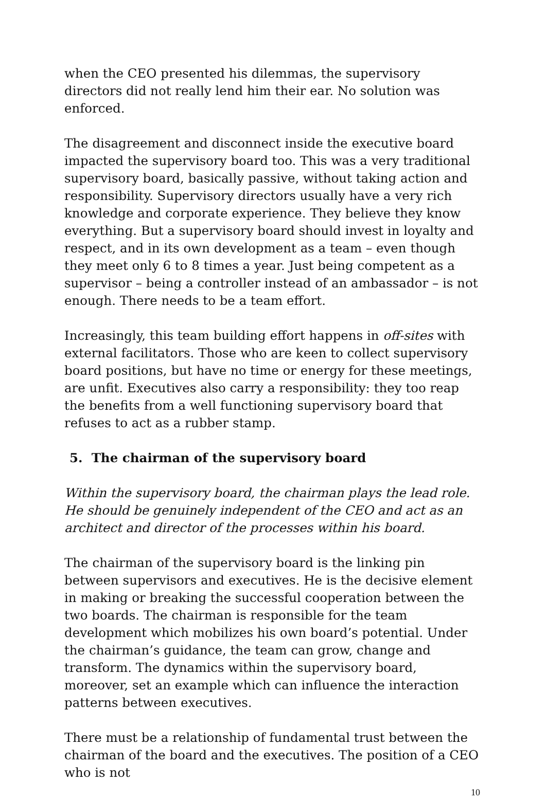when the CEO presented his dilemmas, the supervisory directors did not really lend him their ear. No solution was enforced.
The disagreement and disconnect inside the executive board impacted the supervisory board too. This was a very traditional supervisory board, basically passive, without taking action and responsibility. Supervisory directors usually have a very rich knowledge and corporate experience. They believe they know everything. But a supervisory board should invest in loyalty and respect, and in its own development as a team – even though they meet only 6 to 8 times a year. Just being competent as a supervisor – being a controller instead of an ambassador – is not enough. There needs to be a team effort.
Increasingly, this team building effort happens in off-sites with external facilitators. Those who are keen to collect supervisory board positions, but have no time or energy for these meetings, are unfit. Executives also carry a responsibility: they too reap the benefits from a well functioning supervisory board that refuses to act as a rubber stamp.
5. The chairman of the supervisory board
Within the supervisory board, the chairman plays the lead role. He should be genuinely independent of the CEO and act as an architect and director of the processes within his board.
The chairman of the supervisory board is the linking pin between supervisors and executives. He is the decisive element in making or breaking the successful cooperation between the two boards. The chairman is responsible for the team development which mobilizes his own board’s potential. Under the chairman’s guidance, the team can grow, change and transform. The dynamics within the supervisory board, moreover, set an example which can influence the interaction patterns between executives.
There must be a relationship of fundamental trust between the chairman of the board and the executives. The position of a CEO who is not
10